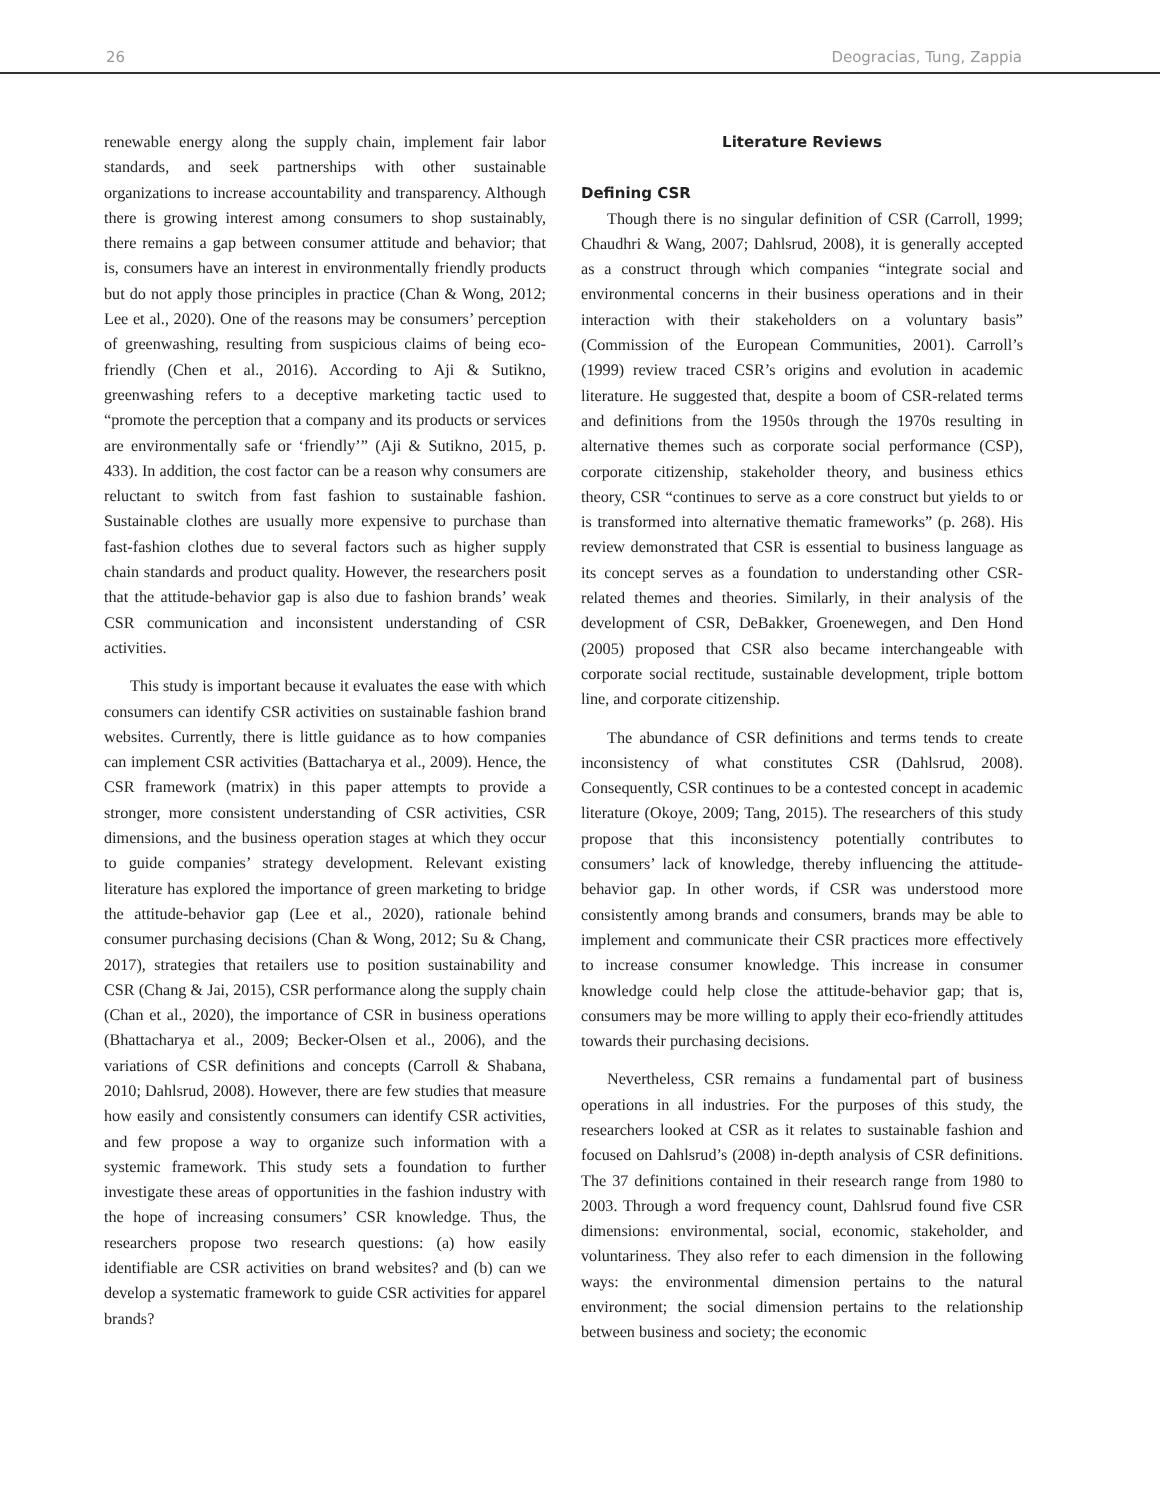26 Deogracias, Tung, Zappia
renewable energy along the supply chain, implement fair labor standards, and seek partnerships with other sustainable organizations to increase accountability and transparency. Although there is growing interest among consumers to shop sustainably, there remains a gap between consumer attitude and behavior; that is, consumers have an interest in environmentally friendly products but do not apply those principles in practice (Chan & Wong, 2012; Lee et al., 2020). One of the reasons may be consumers’ perception of greenwashing, resulting from suspicious claims of being eco-friendly (Chen et al., 2016). According to Aji & Sutikno, greenwashing refers to a deceptive marketing tactic used to “promote the perception that a company and its products or services are environmentally safe or ‘friendly’” (Aji & Sutikno, 2015, p. 433). In addition, the cost factor can be a reason why consumers are reluctant to switch from fast fashion to sustainable fashion. Sustainable clothes are usually more expensive to purchase than fast-fashion clothes due to several factors such as higher supply chain standards and product quality. However, the researchers posit that the attitude-behavior gap is also due to fashion brands’ weak CSR communication and inconsistent understanding of CSR activities.
This study is important because it evaluates the ease with which consumers can identify CSR activities on sustainable fashion brand websites. Currently, there is little guidance as to how companies can implement CSR activities (Battacharya et al., 2009). Hence, the CSR framework (matrix) in this paper attempts to provide a stronger, more consistent understanding of CSR activities, CSR dimensions, and the business operation stages at which they occur to guide companies’ strategy development. Relevant existing literature has explored the importance of green marketing to bridge the attitude-behavior gap (Lee et al., 2020), rationale behind consumer purchasing decisions (Chan & Wong, 2012; Su & Chang, 2017), strategies that retailers use to position sustainability and CSR (Chang & Jai, 2015), CSR performance along the supply chain (Chan et al., 2020), the importance of CSR in business operations (Bhattacharya et al., 2009; Becker-Olsen et al., 2006), and the variations of CSR definitions and concepts (Carroll & Shabana, 2010; Dahlsrud, 2008). However, there are few studies that measure how easily and consistently consumers can identify CSR activities, and few propose a way to organize such information with a systemic framework. This study sets a foundation to further investigate these areas of opportunities in the fashion industry with the hope of increasing consumers’ CSR knowledge. Thus, the researchers propose two research questions: (a) how easily identifiable are CSR activities on brand websites? and (b) can we develop a systematic framework to guide CSR activities for apparel brands?
Literature Reviews
Defining CSR
Though there is no singular definition of CSR (Carroll, 1999; Chaudhri & Wang, 2007; Dahlsrud, 2008), it is generally accepted as a construct through which companies “integrate social and environmental concerns in their business operations and in their interaction with their stakeholders on a voluntary basis” (Commission of the European Communities, 2001). Carroll’s (1999) review traced CSR’s origins and evolution in academic literature. He suggested that, despite a boom of CSR-related terms and definitions from the 1950s through the 1970s resulting in alternative themes such as corporate social performance (CSP), corporate citizenship, stakeholder theory, and business ethics theory, CSR “continues to serve as a core construct but yields to or is transformed into alternative thematic frameworks” (p. 268). His review demonstrated that CSR is essential to business language as its concept serves as a foundation to understanding other CSR-related themes and theories. Similarly, in their analysis of the development of CSR, DeBakker, Groenewegen, and Den Hond (2005) proposed that CSR also became interchangeable with corporate social rectitude, sustainable development, triple bottom line, and corporate citizenship.
The abundance of CSR definitions and terms tends to create inconsistency of what constitutes CSR (Dahlsrud, 2008). Consequently, CSR continues to be a contested concept in academic literature (Okoye, 2009; Tang, 2015). The researchers of this study propose that this inconsistency potentially contributes to consumers’ lack of knowledge, thereby influencing the attitude-behavior gap. In other words, if CSR was understood more consistently among brands and consumers, brands may be able to implement and communicate their CSR practices more effectively to increase consumer knowledge. This increase in consumer knowledge could help close the attitude-behavior gap; that is, consumers may be more willing to apply their eco-friendly attitudes towards their purchasing decisions.
Nevertheless, CSR remains a fundamental part of business operations in all industries. For the purposes of this study, the researchers looked at CSR as it relates to sustainable fashion and focused on Dahlsrud’s (2008) in-depth analysis of CSR definitions. The 37 definitions contained in their research range from 1980 to 2003. Through a word frequency count, Dahlsrud found five CSR dimensions: environmental, social, economic, stakeholder, and voluntariness. They also refer to each dimension in the following ways: the environmental dimension pertains to the natural environment; the social dimension pertains to the relationship between business and society; the economic